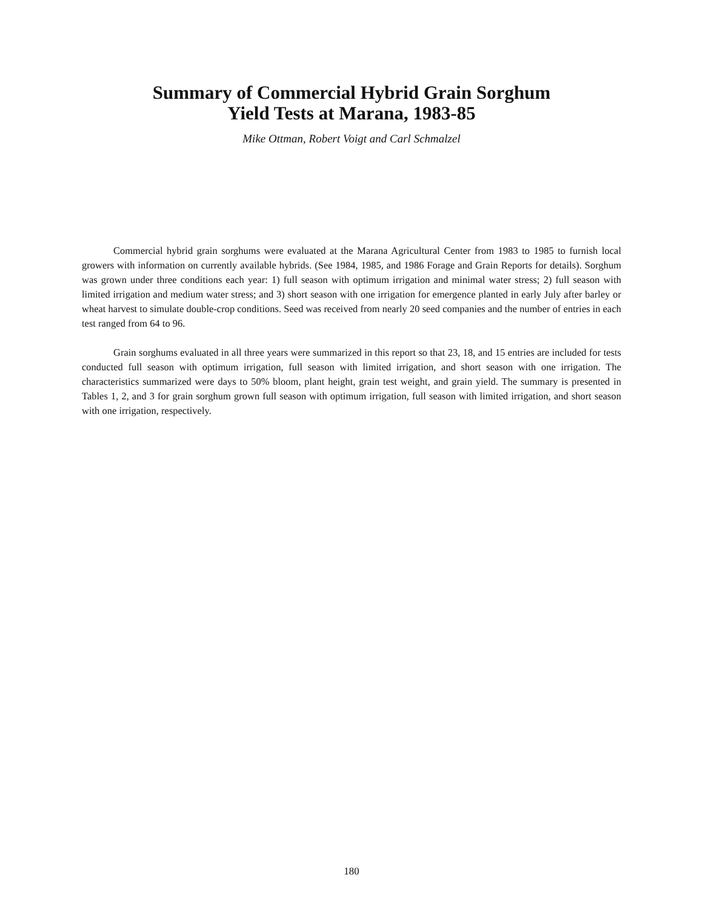Summary of Commercial Hybrid Grain Sorghum
Yield Tests at Marana, 1983-85
Mike Ottman, Robert Voigt and Carl Schmalzel
Commercial hybrid grain sorghums were evaluated at the Marana Agricultural Center from 1983 to 1985 to furnish local growers with information on currently available hybrids. (See 1984, 1985, and 1986 Forage and Grain Reports for details). Sorghum was grown under three conditions each year: 1) full season with optimum irrigation and minimal water stress; 2) full season with limited irrigation and medium water stress; and 3) short season with one irrigation for emergence planted in early July after barley or wheat harvest to simulate double-crop conditions. Seed was received from nearly 20 seed companies and the number of entries in each test ranged from 64 to 96.
Grain sorghums evaluated in all three years were summarized in this report so that 23, 18, and 15 entries are included for tests conducted full season with optimum irrigation, full season with limited irrigation, and short season with one irrigation. The characteristics summarized were days to 50% bloom, plant height, grain test weight, and grain yield. The summary is presented in Tables 1, 2, and 3 for grain sorghum grown full season with optimum irrigation, full season with limited irrigation, and short season with one irrigation, respectively.
180